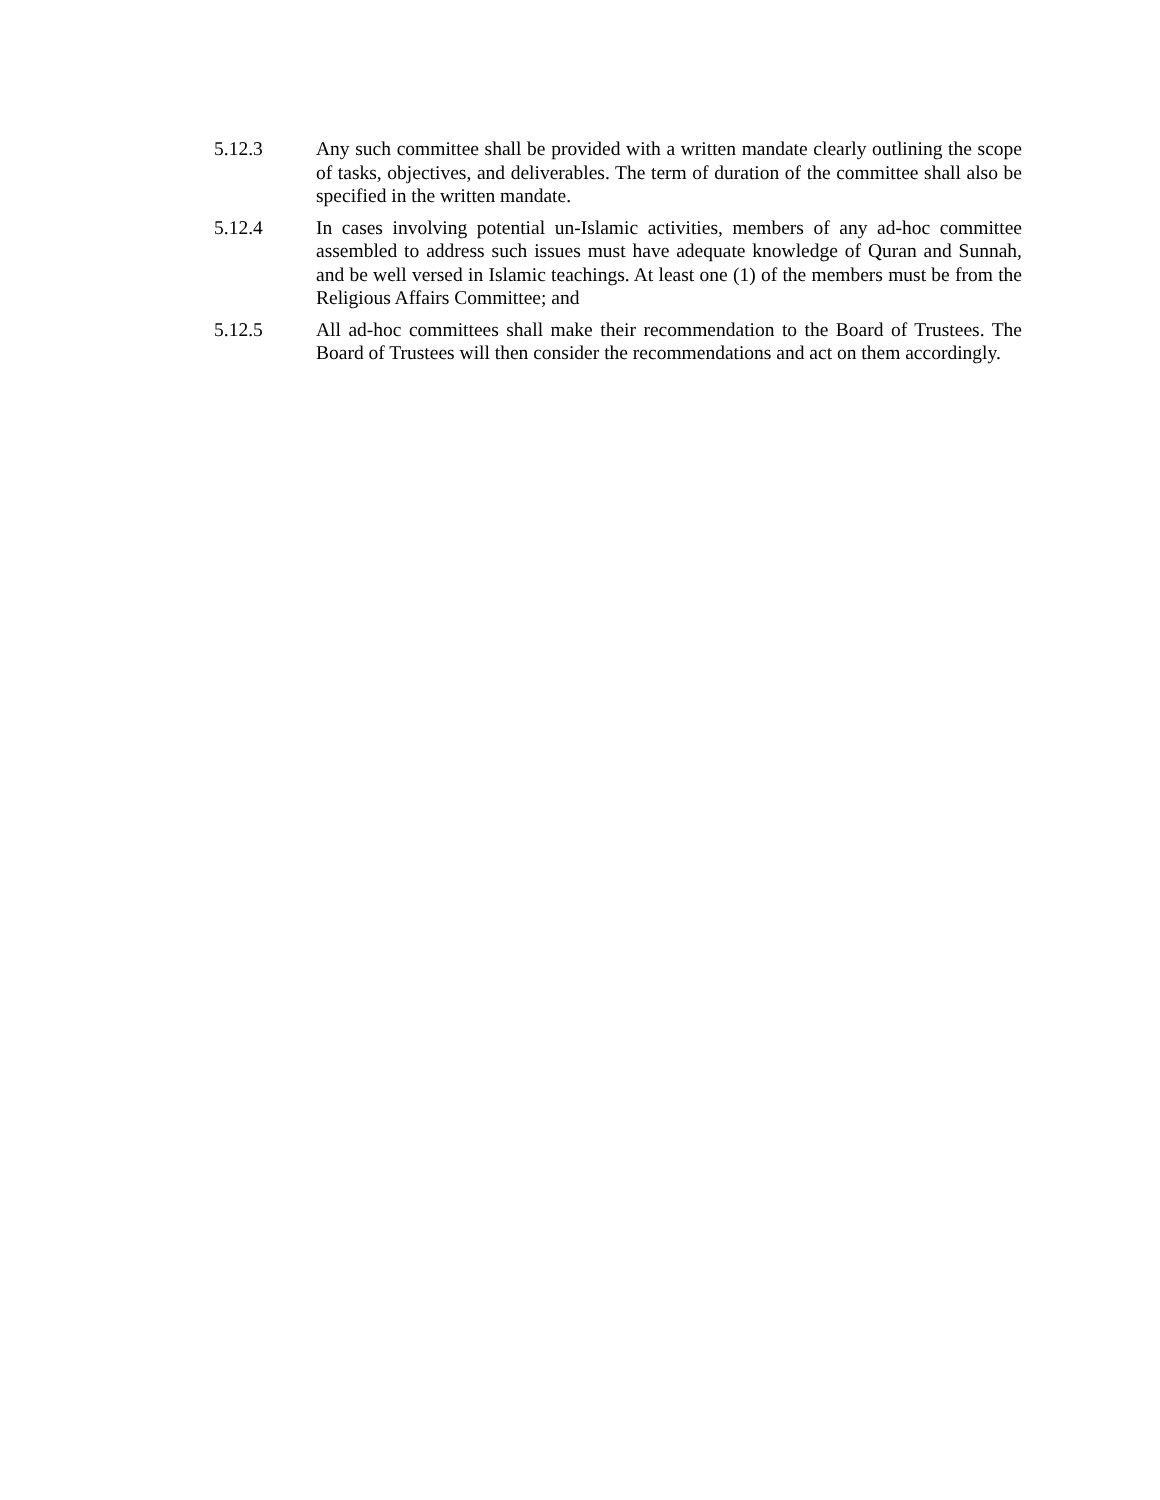5.12.3 Any such committee shall be provided with a written mandate clearly outlining the scope of tasks, objectives, and deliverables. The term of duration of the committee shall also be specified in the written mandate.
5.12.4 In cases involving potential un-Islamic activities, members of any ad-hoc committee assembled to address such issues must have adequate knowledge of Quran and Sunnah, and be well versed in Islamic teachings. At least one (1) of the members must be from the Religious Affairs Committee; and
5.12.5 All ad-hoc committees shall make their recommendation to the Board of Trustees. The Board of Trustees will then consider the recommendations and act on them accordingly.